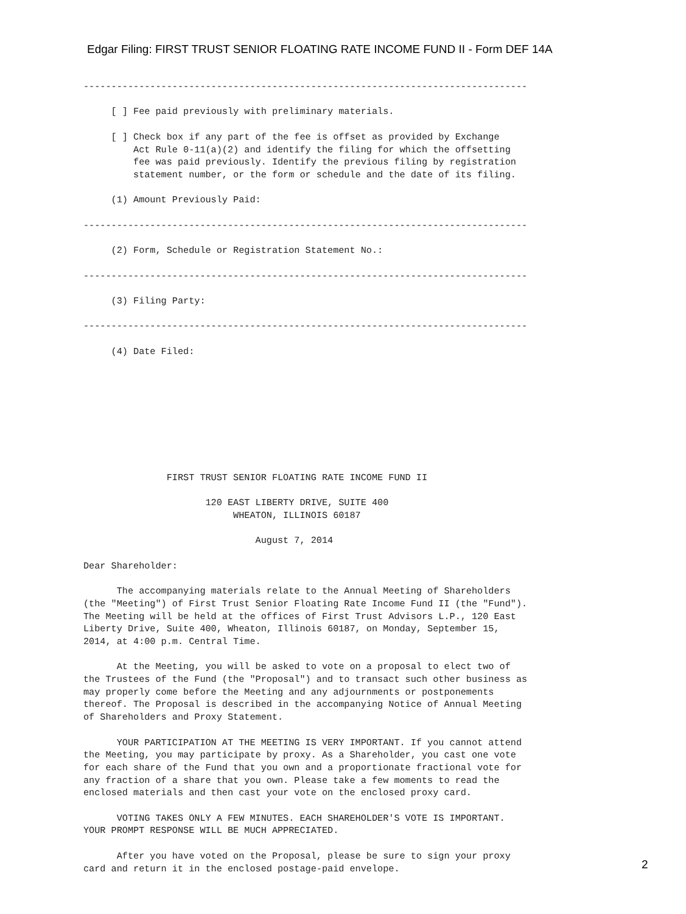Edgar Filing: FIRST TRUST SENIOR FLOATING RATE INCOME FUND II - Form DEF 14A
--------------------------------------------------------------------------------

     [ ] Fee paid previously with preliminary materials.

     [ ] Check box if any part of the fee is offset as provided by Exchange
         Act Rule 0-11(a)(2) and identify the filing for which the offsetting
         fee was paid previously. Identify the previous filing by registration
         statement number, or the form or schedule and the date of its filing.

     (1) Amount Previously Paid:

--------------------------------------------------------------------------------

     (2) Form, Schedule or Registration Statement No.:

--------------------------------------------------------------------------------

     (3) Filing Party:

--------------------------------------------------------------------------------

     (4) Date Filed:









               FIRST TRUST SENIOR FLOATING RATE INCOME FUND II

                      120 EAST LIBERTY DRIVE, SUITE 400
                           WHEATON, ILLINOIS 60187

                               August 7, 2014

Dear Shareholder:

      The accompanying materials relate to the Annual Meeting of Shareholders
(the "Meeting") of First Trust Senior Floating Rate Income Fund II (the "Fund").
The Meeting will be held at the offices of First Trust Advisors L.P., 120 East
Liberty Drive, Suite 400, Wheaton, Illinois 60187, on Monday, September 15,
2014, at 4:00 p.m. Central Time.

      At the Meeting, you will be asked to vote on a proposal to elect two of
the Trustees of the Fund (the "Proposal") and to transact such other business as
may properly come before the Meeting and any adjournments or postponements
thereof. The Proposal is described in the accompanying Notice of Annual Meeting
of Shareholders and Proxy Statement.

      YOUR PARTICIPATION AT THE MEETING IS VERY IMPORTANT. If you cannot attend
the Meeting, you may participate by proxy. As a Shareholder, you cast one vote
for each share of the Fund that you own and a proportionate fractional vote for
any fraction of a share that you own. Please take a few moments to read the
enclosed materials and then cast your vote on the enclosed proxy card.

      VOTING TAKES ONLY A FEW MINUTES. EACH SHAREHOLDER'S VOTE IS IMPORTANT.
YOUR PROMPT RESPONSE WILL BE MUCH APPRECIATED.

      After you have voted on the Proposal, please be sure to sign your proxy
card and return it in the enclosed postage-paid envelope.
2